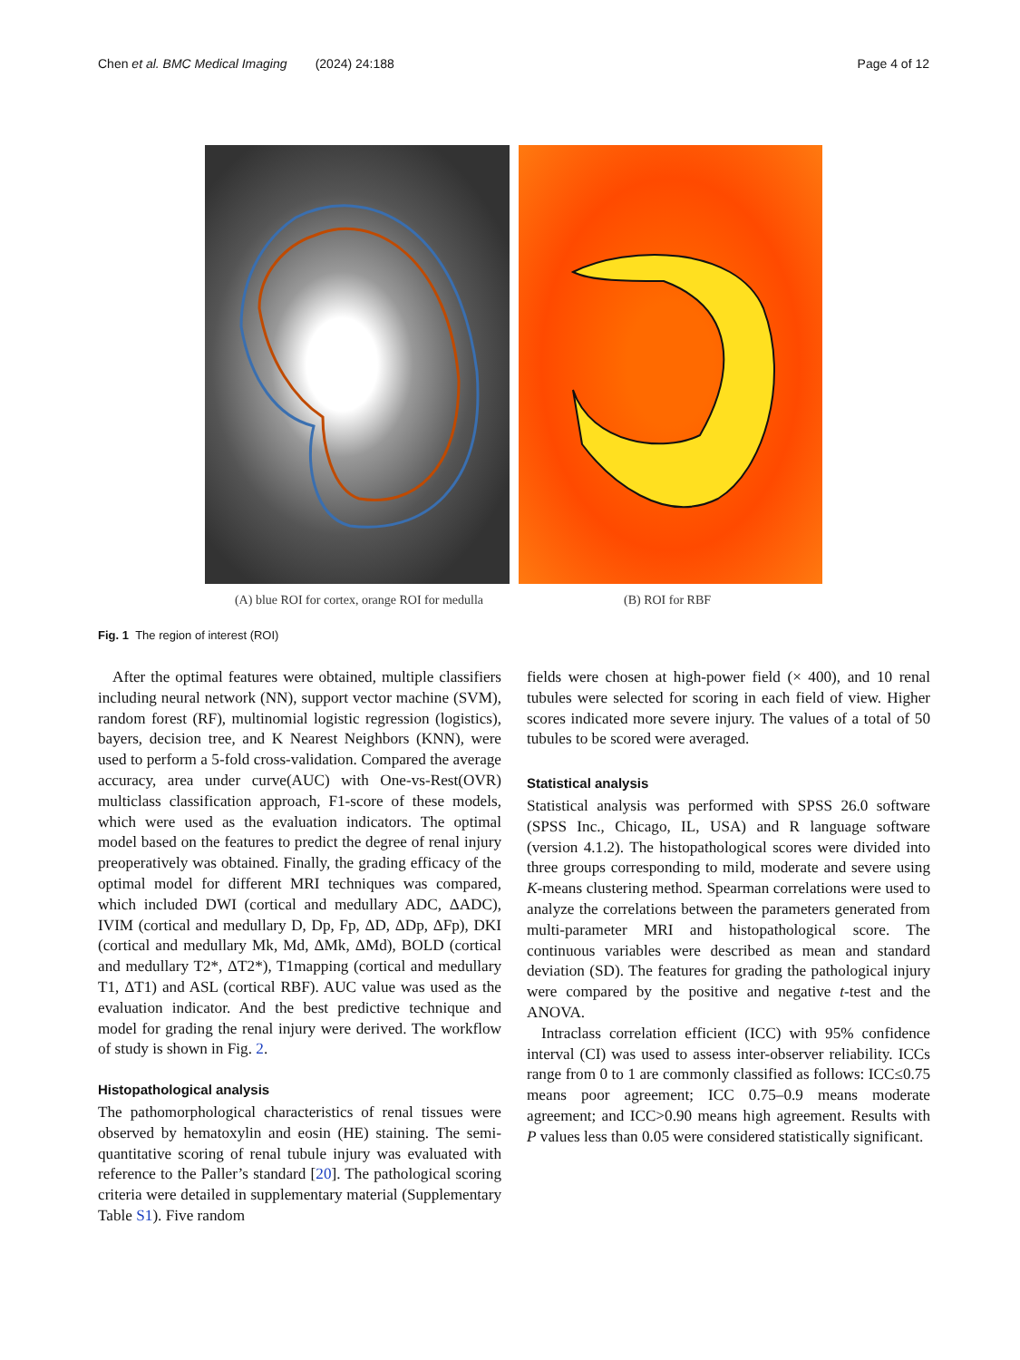Chen et al. BMC Medical Imaging (2024) 24:188 Page 4 of 12
(A) blue ROI for cortex, orange ROI for medulla
(B) ROI for RBF
Fig. 1 The region of interest (ROI)
After the optimal features were obtained, multiple classifiers including neural network (NN), support vector machine (SVM), random forest (RF), multinomial logistic regression (logistics), bayers, decision tree, and K Nearest Neighbors (KNN), were used to perform a 5-fold cross-validation. Compared the average accuracy, area under curve(AUC) with One-vs-Rest(OVR) multiclass classification approach, F1-score of these models, which were used as the evaluation indicators. The optimal model based on the features to predict the degree of renal injury preoperatively was obtained. Finally, the grading efficacy of the optimal model for different MRI techniques was compared, which included DWI (cortical and medullary ADC, ΔADC), IVIM (cortical and medullary D, Dp, Fp, ΔD, ΔDp, ΔFp), DKI (cortical and medullary Mk, Md, ΔMk, ΔMd), BOLD (cortical and medullary T2*, ΔT2*), T1mapping (cortical and medullary T1, ΔT1) and ASL (cortical RBF). AUC value was used as the evaluation indicator. And the best predictive technique and model for grading the renal injury were derived. The workflow of study is shown in Fig. 2.
Histopathological analysis
The pathomorphological characteristics of renal tissues were observed by hematoxylin and eosin (HE) staining. The semi-quantitative scoring of renal tubule injury was evaluated with reference to the Paller’s standard [20]. The pathological scoring criteria were detailed in supplementary material (Supplementary Table S1). Five random
fields were chosen at high-power field (× 400), and 10 renal tubules were selected for scoring in each field of view. Higher scores indicated more severe injury. The values of a total of 50 tubules to be scored were averaged.
Statistical analysis
Statistical analysis was performed with SPSS 26.0 software (SPSS Inc., Chicago, IL, USA) and R language software (version 4.1.2). The histopathological scores were divided into three groups corresponding to mild, moderate and severe using K-means clustering method. Spearman correlations were used to analyze the correlations between the parameters generated from multi-parameter MRI and histopathological score. The continuous variables were described as mean and standard deviation (SD). The features for grading the pathological injury were compared by the positive and negative t-test and the ANOVA.
Intraclass correlation efficient (ICC) with 95% confidence interval (CI) was used to assess inter-observer reliability. ICCs range from 0 to 1 are commonly classified as follows: ICC≤0.75 means poor agreement; ICC 0.75–0.9 means moderate agreement; and ICC>0.90 means high agreement. Results with P values less than 0.05 were considered statistically significant.